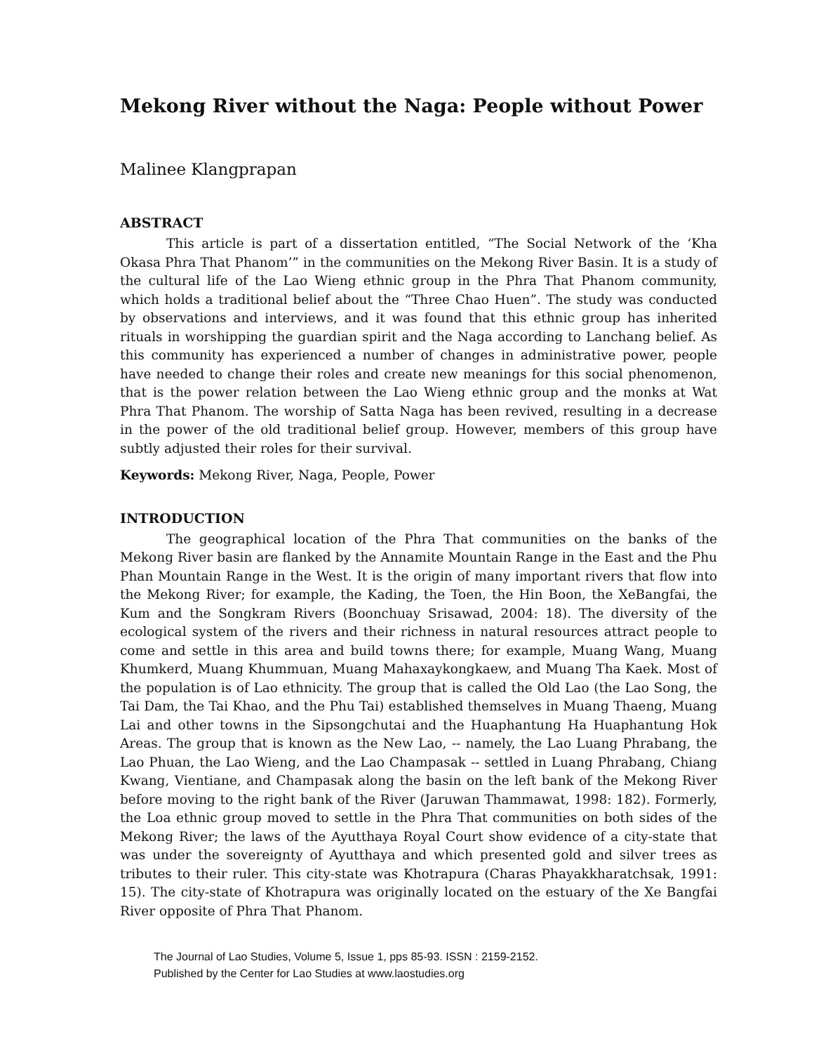Mekong River without the Naga: People without Power
Malinee Klangprapan
ABSTRACT
This article is part of a dissertation entitled, “The Social Network of the ‘Kha Okasa Phra That Phanom’” in the communities on the Mekong River Basin. It is a study of the cultural life of the Lao Wieng ethnic group in the Phra That Phanom community, which holds a traditional belief about the “Three Chao Huen”. The study was conducted by observations and interviews, and it was found that this ethnic group has inherited rituals in worshipping the guardian spirit and the Naga according to Lanchang belief. As this community has experienced a number of changes in administrative power, people have needed to change their roles and create new meanings for this social phenomenon, that is the power relation between the Lao Wieng ethnic group and the monks at Wat Phra That Phanom. The worship of Satta Naga has been revived, resulting in a decrease in the power of the old traditional belief group. However, members of this group have subtly adjusted their roles for their survival.
Keywords: Mekong River, Naga, People, Power
INTRODUCTION
The geographical location of the Phra That communities on the banks of the Mekong River basin are flanked by the Annamite Mountain Range in the East and the Phu Phan Mountain Range in the West. It is the origin of many important rivers that flow into the Mekong River; for example, the Kading, the Toen, the Hin Boon, the XeBangfai, the Kum and the Songkram Rivers (Boonchuay Srisawad, 2004: 18). The diversity of the ecological system of the rivers and their richness in natural resources attract people to come and settle in this area and build towns there; for example, Muang Wang, Muang Khumkerd, Muang Khummuan, Muang Mahaxaykongkaew, and Muang Tha Kaek. Most of the population is of Lao ethnicity. The group that is called the Old Lao (the Lao Song, the Tai Dam, the Tai Khao, and the Phu Tai) established themselves in Muang Thaeng, Muang Lai and other towns in the Sipsongchutai and the Huaphantung Ha Huaphantung Hok Areas. The group that is known as the New Lao, -- namely, the Lao Luang Phrabang, the Lao Phuan, the Lao Wieng, and the Lao Champasak -- settled in Luang Phrabang, Chiang Kwang, Vientiane, and Champasak along the basin on the left bank of the Mekong River before moving to the right bank of the River (Jaruwan Thammawat, 1998: 182). Formerly, the Loa ethnic group moved to settle in the Phra That communities on both sides of the Mekong River; the laws of the Ayutthaya Royal Court show evidence of a city-state that was under the sovereignty of Ayutthaya and which presented gold and silver trees as tributes to their ruler. This city-state was Khotrapura (Charas Phayakkharatchsak, 1991: 15). The city-state of Khotrapura was originally located on the estuary of the Xe Bangfai River opposite of Phra That Phanom.
The Journal of Lao Studies, Volume 5, Issue 1, pps 85-93. ISSN : 2159-2152.
Published by the Center for Lao Studies at www.laostudies.org